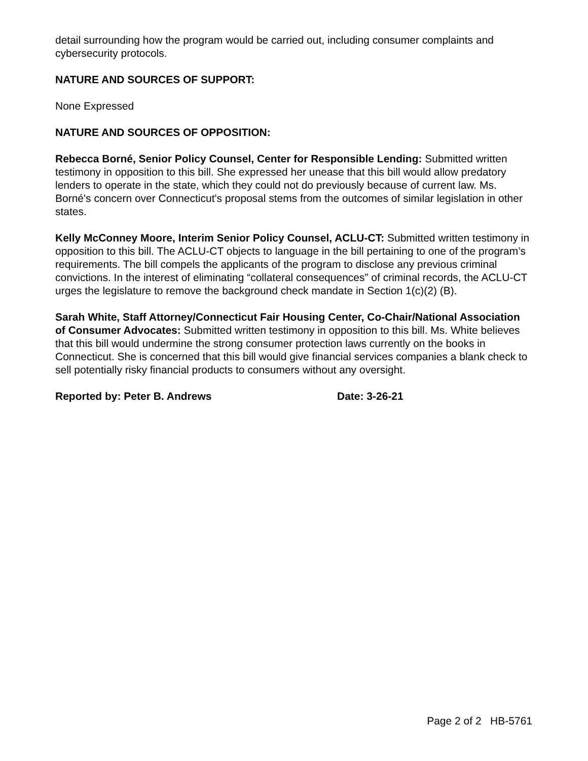detail surrounding how the program would be carried out, including consumer complaints and cybersecurity protocols.
NATURE AND SOURCES OF SUPPORT:
None Expressed
NATURE AND SOURCES OF OPPOSITION:
Rebecca Borné, Senior Policy Counsel, Center for Responsible Lending: Submitted written testimony in opposition to this bill. She expressed her unease that this bill would allow predatory lenders to operate in the state, which they could not do previously because of current law. Ms. Borné's concern over Connecticut's proposal stems from the outcomes of similar legislation in other states.
Kelly McConney Moore, Interim Senior Policy Counsel, ACLU-CT: Submitted written testimony in opposition to this bill. The ACLU-CT objects to language in the bill pertaining to one of the program’s requirements. The bill compels the applicants of the program to disclose any previous criminal convictions. In the interest of eliminating “collateral consequences” of criminal records, the ACLU-CT urges the legislature to remove the background check mandate in Section 1(c)(2) (B).
Sarah White, Staff Attorney/Connecticut Fair Housing Center, Co-Chair/National Association of Consumer Advocates: Submitted written testimony in opposition to this bill. Ms. White believes that this bill would undermine the strong consumer protection laws currently on the books in Connecticut. She is concerned that this bill would give financial services companies a blank check to sell potentially risky financial products to consumers without any oversight.
Reported by: Peter B. Andrews Date: 3-26-21
Page 2 of 2 HB-5761